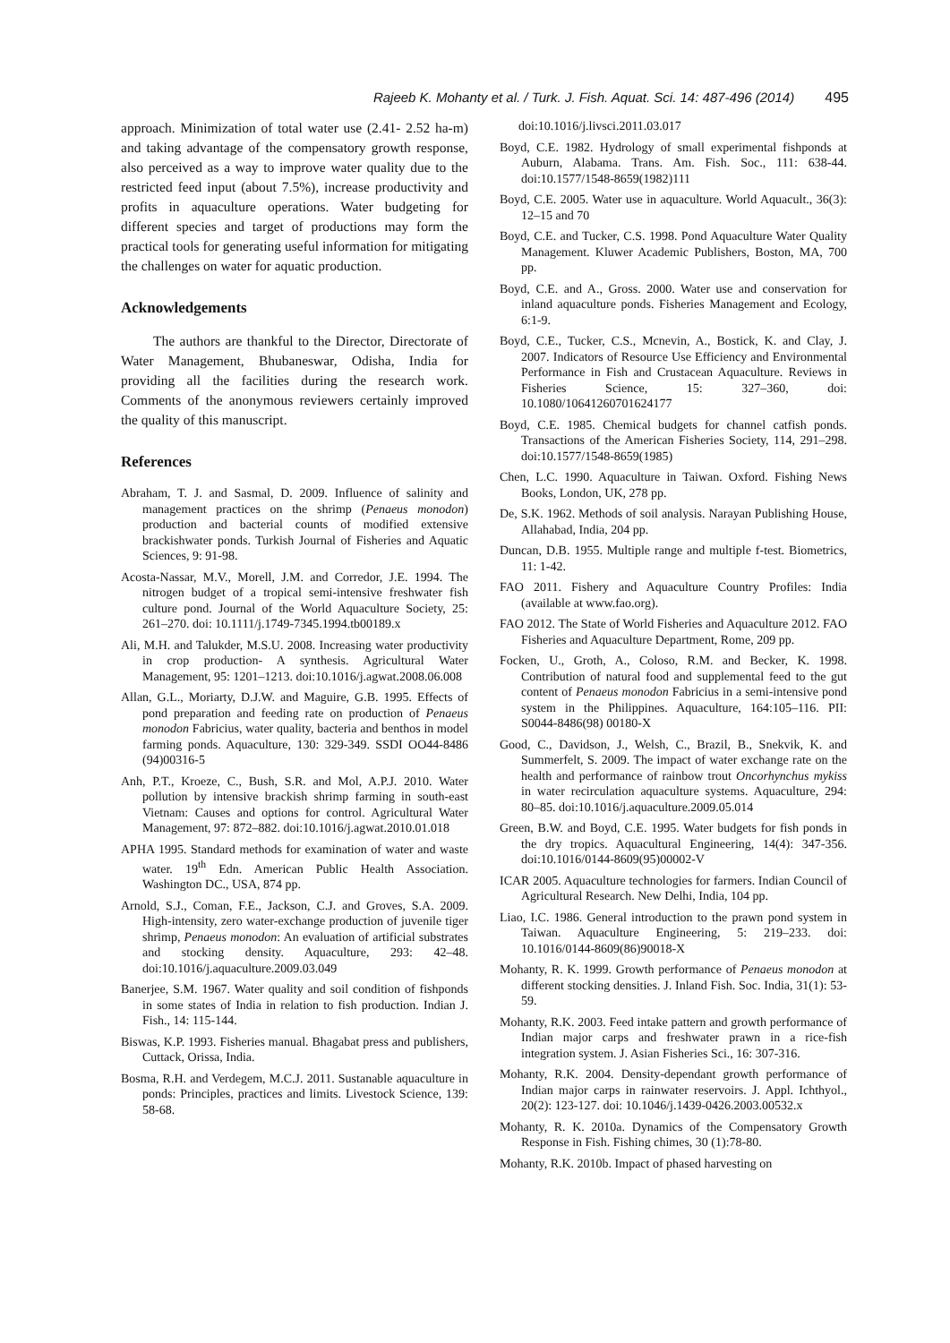Rajeeb K. Mohanty et al. / Turk. J. Fish. Aquat. Sci. 14: 487-496 (2014) 495
approach. Minimization of total water use (2.41- 2.52 ha-m) and taking advantage of the compensatory growth response, also perceived as a way to improve water quality due to the restricted feed input (about 7.5%), increase productivity and profits in aquaculture operations. Water budgeting for different species and target of productions may form the practical tools for generating useful information for mitigating the challenges on water for aquatic production.
Acknowledgements
The authors are thankful to the Director, Directorate of Water Management, Bhubaneswar, Odisha, India for providing all the facilities during the research work. Comments of the anonymous reviewers certainly improved the quality of this manuscript.
References
Abraham, T. J. and Sasmal, D. 2009. Influence of salinity and management practices on the shrimp (Penaeus monodon) production and bacterial counts of modified extensive brackishwater ponds. Turkish Journal of Fisheries and Aquatic Sciences, 9: 91-98.
Acosta-Nassar, M.V., Morell, J.M. and Corredor, J.E. 1994. The nitrogen budget of a tropical semi-intensive freshwater fish culture pond. Journal of the World Aquaculture Society, 25: 261–270. doi: 10.1111/j.1749-7345.1994.tb00189.x
Ali, M.H. and Talukder, M.S.U. 2008. Increasing water productivity in crop production- A synthesis. Agricultural Water Management, 95: 1201–1213. doi:10.1016/j.agwat.2008.06.008
Allan, G.L., Moriarty, D.J.W. and Maguire, G.B. 1995. Effects of pond preparation and feeding rate on production of Penaeus monodon Fabricius, water quality, bacteria and benthos in model farming ponds. Aquaculture, 130: 329-349. SSDI OO44-8486 (94)00316-5
Anh, P.T., Kroeze, C., Bush, S.R. and Mol, A.P.J. 2010. Water pollution by intensive brackish shrimp farming in south-east Vietnam: Causes and options for control. Agricultural Water Management, 97: 872–882. doi:10.1016/j.agwat.2010.01.018
APHA 1995. Standard methods for examination of water and waste water. 19<sup>th</sup> Edn. American Public Health Association. Washington DC., USA, 874 pp.
Arnold, S.J., Coman, F.E., Jackson, C.J. and Groves, S.A. 2009. High-intensity, zero water-exchange production of juvenile tiger shrimp, Penaeus monodon: An evaluation of artificial substrates and stocking density. Aquaculture, 293: 42–48. doi:10.1016/j.aquaculture.2009.03.049
Banerjee, S.M. 1967. Water quality and soil condition of fishponds in some states of India in relation to fish production. Indian J. Fish., 14: 115-144.
Biswas, K.P. 1993. Fisheries manual. Bhagabat press and publishers, Cuttack, Orissa, India.
Bosma, R.H. and Verdegem, M.C.J. 2011. Sustanable aquaculture in ponds: Principles, practices and limits. Livestock Science, 139: 58-68.
doi:10.1016/j.livsci.2011.03.017
Boyd, C.E. 1982. Hydrology of small experimental fishponds at Auburn, Alabama. Trans. Am. Fish. Soc., 111: 638-44. doi:10.1577/1548-8659(1982)111
Boyd, C.E. 2005. Water use in aquaculture. World Aquacult., 36(3): 12–15 and 70
Boyd, C.E. and Tucker, C.S. 1998. Pond Aquaculture Water Quality Management. Kluwer Academic Publishers, Boston, MA, 700 pp.
Boyd, C.E. and A., Gross. 2000. Water use and conservation for inland aquaculture ponds. Fisheries Management and Ecology, 6:1-9.
Boyd, C.E., Tucker, C.S., Mcnevin, A., Bostick, K. and Clay, J. 2007. Indicators of Resource Use Efficiency and Environmental Performance in Fish and Crustacean Aquaculture. Reviews in Fisheries Science, 15: 327–360, doi: 10.1080/10641260701624177
Boyd, C.E. 1985. Chemical budgets for channel catfish ponds. Transactions of the American Fisheries Society, 114, 291–298. doi:10.1577/1548-8659(1985)
Chen, L.C. 1990. Aquaculture in Taiwan. Oxford. Fishing News Books, London, UK, 278 pp.
De, S.K. 1962. Methods of soil analysis. Narayan Publishing House, Allahabad, India, 204 pp.
Duncan, D.B. 1955. Multiple range and multiple f-test. Biometrics, 11: 1-42.
FAO 2011. Fishery and Aquaculture Country Profiles: India (available at www.fao.org).
FAO 2012. The State of World Fisheries and Aquaculture 2012. FAO Fisheries and Aquaculture Department, Rome, 209 pp.
Focken, U., Groth, A., Coloso, R.M. and Becker, K. 1998. Contribution of natural food and supplemental feed to the gut content of Penaeus monodon Fabricius in a semi-intensive pond system in the Philippines. Aquaculture, 164:105–116. PII: S0044-8486(98) 00180-X
Good, C., Davidson, J., Welsh, C., Brazil, B., Snekvik, K. and Summerfelt, S. 2009. The impact of water exchange rate on the health and performance of rainbow trout Oncorhynchus mykiss in water recirculation aquaculture systems. Aquaculture, 294: 80–85. doi:10.1016/j.aquaculture.2009.05.014
Green, B.W. and Boyd, C.E. 1995. Water budgets for fish ponds in the dry tropics. Aquacultural Engineering, 14(4): 347-356. doi:10.1016/0144-8609(95)00002-V
ICAR 2005. Aquaculture technologies for farmers. Indian Council of Agricultural Research. New Delhi, India, 104 pp.
Liao, I.C. 1986. General introduction to the prawn pond system in Taiwan. Aquaculture Engineering, 5: 219–233. doi: 10.1016/0144-8609(86)90018-X
Mohanty, R. K. 1999. Growth performance of Penaeus monodon at different stocking densities. J. Inland Fish. Soc. India, 31(1): 53-59.
Mohanty, R.K. 2003. Feed intake pattern and growth performance of Indian major carps and freshwater prawn in a rice-fish integration system. J. Asian Fisheries Sci., 16: 307-316.
Mohanty, R.K. 2004. Density-dependant growth performance of Indian major carps in rainwater reservoirs. J. Appl. Ichthyol., 20(2): 123-127. doi: 10.1046/j.1439-0426.2003.00532.x
Mohanty, R. K. 2010a. Dynamics of the Compensatory Growth Response in Fish. Fishing chimes, 30 (1):78-80.
Mohanty, R.K. 2010b. Impact of phased harvesting on